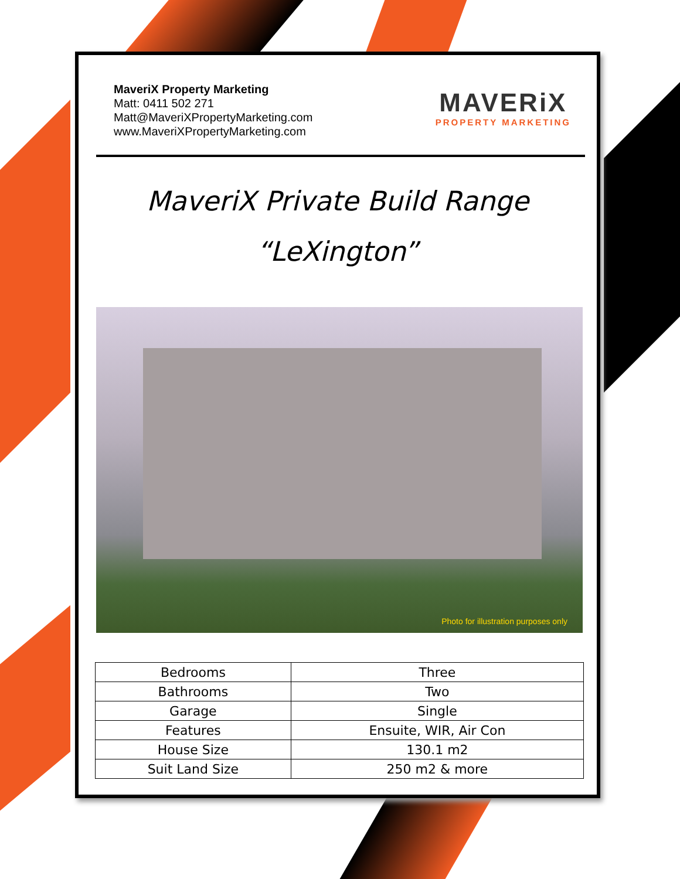MaveriX Property Marketing
Matt: 0411 502 271
Matt@MaveriXPropertyMarketing.com
www.MaveriXPropertyMarketing.com
MAVERiX
PROPERTY MARKETING
MaveriX Private Build Range
“LeXington”
Photo for illustration purposes only
| Bedrooms | Three |
| Bathrooms | Two |
| Garage | Single |
| Features | Ensuite, WIR, Air Con |
| House Size | 130.1 m2 |
| Suit Land Size | 250 m2 & more |